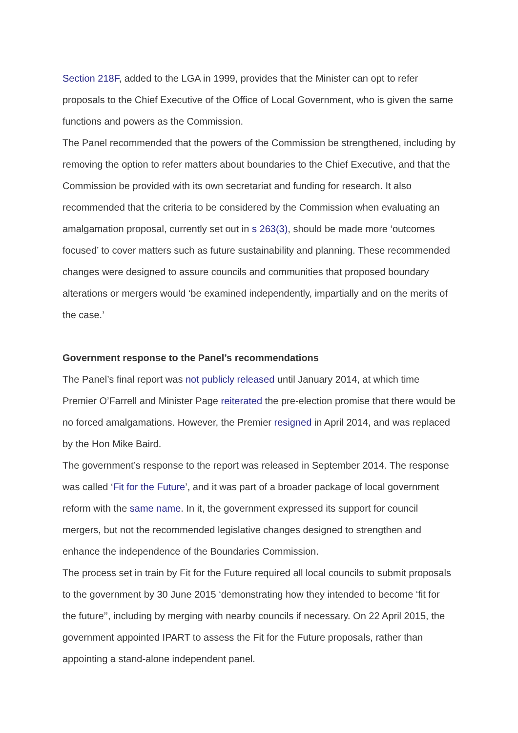Section 218F, added to the LGA in 1999, provides that the Minister can opt to refer proposals to the Chief Executive of the Office of Local Government, who is given the same functions and powers as the Commission.
The Panel recommended that the powers of the Commission be strengthened, including by removing the option to refer matters about boundaries to the Chief Executive, and that the Commission be provided with its own secretariat and funding for research. It also recommended that the criteria to be considered by the Commission when evaluating an amalgamation proposal, currently set out in s 263(3), should be made more ‘outcomes focused’ to cover matters such as future sustainability and planning. These recommended changes were designed to assure councils and communities that proposed boundary alterations or mergers would ‘be examined independently, impartially and on the merits of the case.’
Government response to the Panel’s recommendations
The Panel’s final report was not publicly released until January 2014, at which time Premier O’Farrell and Minister Page reiterated the pre-election promise that there would be no forced amalgamations. However, the Premier resigned in April 2014, and was replaced by the Hon Mike Baird.
The government’s response to the report was released in September 2014. The response was called ‘Fit for the Future’, and it was part of a broader package of local government reform with the same name. In it, the government expressed its support for council mergers, but not the recommended legislative changes designed to strengthen and enhance the independence of the Boundaries Commission.
The process set in train by Fit for the Future required all local councils to submit proposals to the government by 30 June 2015 ‘demonstrating how they intended to become ‘fit for the future’’, including by merging with nearby councils if necessary. On 22 April 2015, the government appointed IPART to assess the Fit for the Future proposals, rather than appointing a stand-alone independent panel.